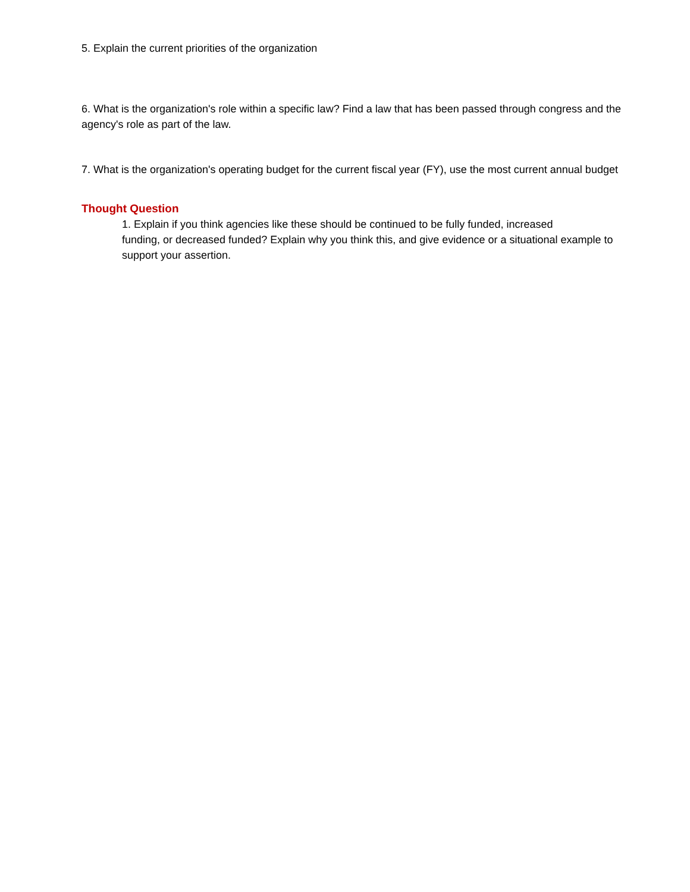5. Explain the current priorities of the organization
6. What is the organization's role within a specific law? Find a law that has been passed through congress and the agency's role as part of the law.
7. What is the organization's operating budget for the current fiscal year (FY), use the most current annual budget
Thought Question
1. Explain if you think agencies like these should be continued to be fully funded, increased
funding, or decreased funded? Explain why you think this, and give evidence or a situational example to support your assertion.